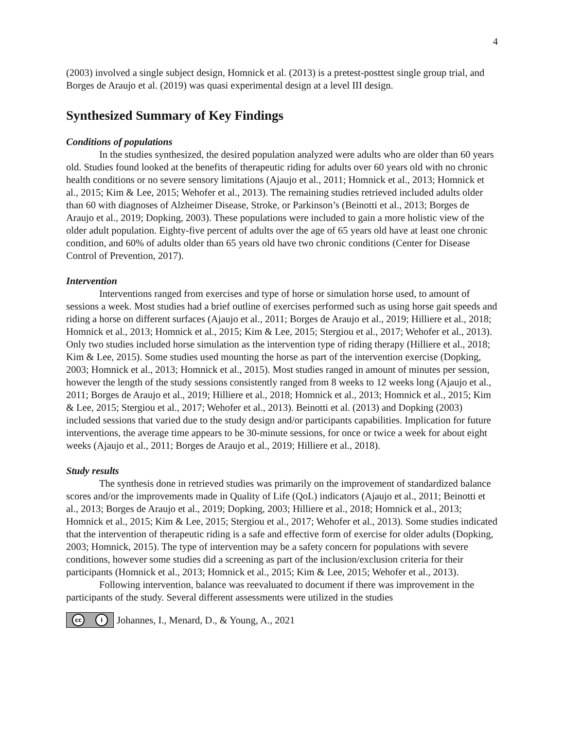4
(2003) involved a single subject design, Homnick et al. (2013) is a pretest-posttest single group trial, and Borges de Araujo et al. (2019) was quasi experimental design at a level III design.
Synthesized Summary of Key Findings
Conditions of populations
In the studies synthesized, the desired population analyzed were adults who are older than 60 years old. Studies found looked at the benefits of therapeutic riding for adults over 60 years old with no chronic health conditions or no severe sensory limitations (Ajaujo et al., 2011; Homnick et al., 2013; Homnick et al., 2015; Kim & Lee, 2015; Wehofer et al., 2013). The remaining studies retrieved included adults older than 60 with diagnoses of Alzheimer Disease, Stroke, or Parkinson’s (Beinotti et al., 2013; Borges de Araujo et al., 2019; Dopking, 2003). These populations were included to gain a more holistic view of the older adult population. Eighty-five percent of adults over the age of 65 years old have at least one chronic condition, and 60% of adults older than 65 years old have two chronic conditions (Center for Disease Control of Prevention, 2017).
Intervention
Interventions ranged from exercises and type of horse or simulation horse used, to amount of sessions a week. Most studies had a brief outline of exercises performed such as using horse gait speeds and riding a horse on different surfaces (Ajaujo et al., 2011; Borges de Araujo et al., 2019; Hilliere et al., 2018; Homnick et al., 2013; Homnick et al., 2015; Kim & Lee, 2015; Stergiou et al., 2017; Wehofer et al., 2013). Only two studies included horse simulation as the intervention type of riding therapy (Hilliere et al., 2018; Kim & Lee, 2015). Some studies used mounting the horse as part of the intervention exercise (Dopking, 2003; Homnick et al., 2013; Homnick et al., 2015). Most studies ranged in amount of minutes per session, however the length of the study sessions consistently ranged from 8 weeks to 12 weeks long (Ajaujo et al., 2011; Borges de Araujo et al., 2019; Hilliere et al., 2018; Homnick et al., 2013; Homnick et al., 2015; Kim & Lee, 2015; Stergiou et al., 2017; Wehofer et al., 2013). Beinotti et al. (2013) and Dopking (2003) included sessions that varied due to the study design and/or participants capabilities. Implication for future interventions, the average time appears to be 30-minute sessions, for once or twice a week for about eight weeks (Ajaujo et al., 2011; Borges de Araujo et al., 2019; Hilliere et al., 2018).
Study results
The synthesis done in retrieved studies was primarily on the improvement of standardized balance scores and/or the improvements made in Quality of Life (QoL) indicators (Ajaujo et al., 2011; Beinotti et al., 2013; Borges de Araujo et al., 2019; Dopking, 2003; Hilliere et al., 2018; Homnick et al., 2013; Homnick et al., 2015; Kim & Lee, 2015; Stergiou et al., 2017; Wehofer et al., 2013). Some studies indicated that the intervention of therapeutic riding is a safe and effective form of exercise for older adults (Dopking, 2003; Homnick, 2015). The type of intervention may be a safety concern for populations with severe conditions, however some studies did a screening as part of the inclusion/exclusion criteria for their participants (Homnick et al., 2013; Homnick et al., 2015; Kim & Lee, 2015; Wehofer et al., 2013).
Following intervention, balance was reevaluated to document if there was improvement in the participants of the study. Several different assessments were utilized in the studies
cc i Johannes, I., Menard, D., & Young, A., 2021